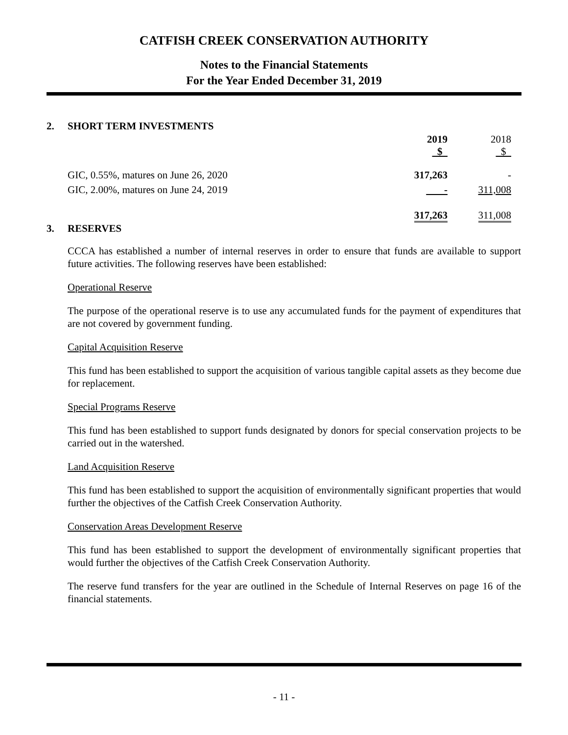CATFISH CREEK CONSERVATION AUTHORITY
Notes to the Financial Statements
For the Year Ended December 31, 2019
2. SHORT TERM INVESTMENTS
| | 2019 $ | 2018 $ |
| GIC, 0.55%, matures on June 26, 2020 | 317,263 | - |
| GIC, 2.00%, matures on June 24, 2019 | - | 311,008 |
| | 317,263 | 311,008 |
3. RESERVES
CCCA has established a number of internal reserves in order to ensure that funds are available to support future activities. The following reserves have been established:
Operational Reserve
The purpose of the operational reserve is to use any accumulated funds for the payment of expenditures that are not covered by government funding.
Capital Acquisition Reserve
This fund has been established to support the acquisition of various tangible capital assets as they become due for replacement.
Special Programs Reserve
This fund has been established to support funds designated by donors for special conservation projects to be carried out in the watershed.
Land Acquisition Reserve
This fund has been established to support the acquisition of environmentally significant properties that would further the objectives of the Catfish Creek Conservation Authority.
Conservation Areas Development Reserve
This fund has been established to support the development of environmentally significant properties that would further the objectives of the Catfish Creek Conservation Authority.
The reserve fund transfers for the year are outlined in the Schedule of Internal Reserves on page 16 of the financial statements.
- 11 -